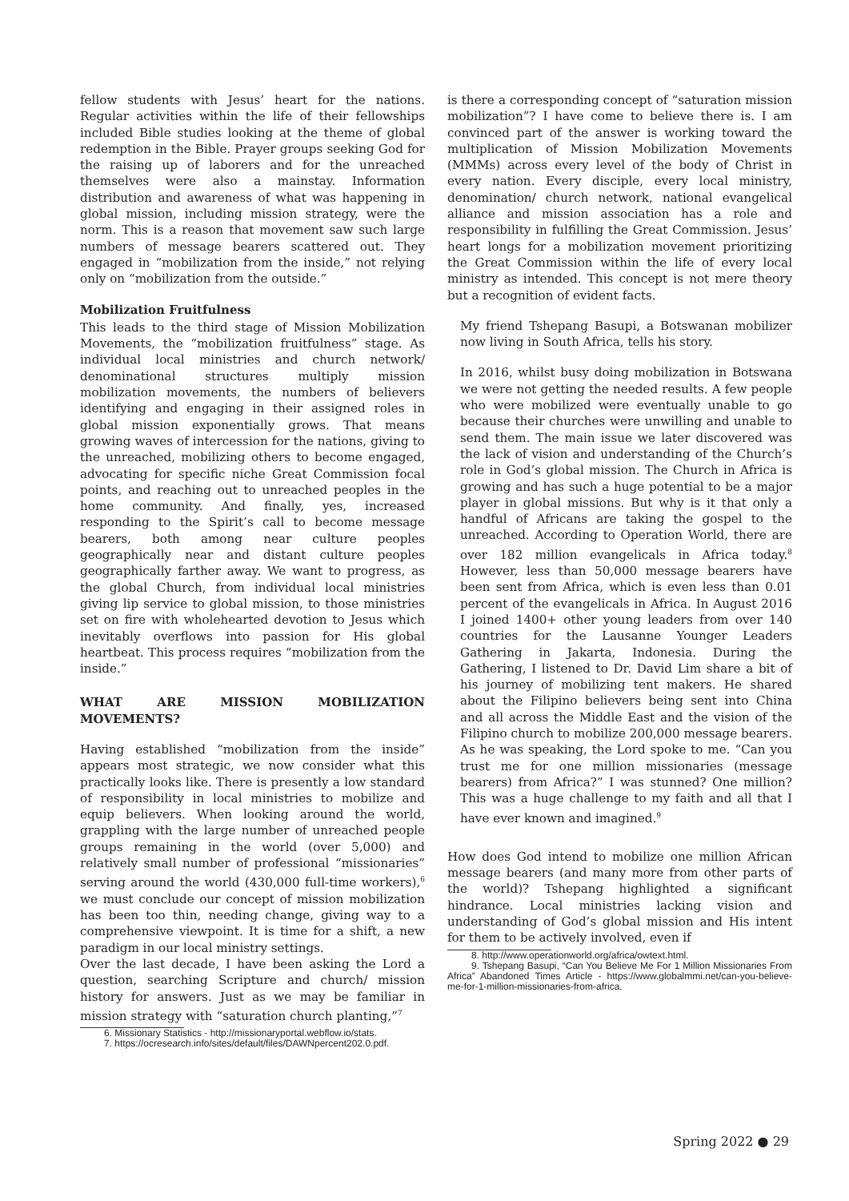fellow students with Jesus’ heart for the nations. Regular activities within the life of their fellowships included Bible studies looking at the theme of global redemption in the Bible. Prayer groups seeking God for the raising up of laborers and for the unreached themselves were also a mainstay. Information distribution and awareness of what was happening in global mission, including mission strategy, were the norm. This is a reason that movement saw such large numbers of message bearers scattered out. They engaged in “mobilization from the inside,” not relying only on “mobilization from the outside.”
Mobilization Fruitfulness
This leads to the third stage of Mission Mobilization Movements, the “mobilization fruitfulness” stage. As individual local ministries and church network/ denominational structures multiply mission mobilization movements, the numbers of believers identifying and engaging in their assigned roles in global mission exponentially grows. That means growing waves of intercession for the nations, giving to the unreached, mobilizing others to become engaged, advocating for specific niche Great Commission focal points, and reaching out to unreached peoples in the home community. And finally, yes, increased responding to the Spirit’s call to become message bearers, both among near culture peoples geographically near and distant culture peoples geographically farther away. We want to progress, as the global Church, from individual local ministries giving lip service to global mission, to those ministries set on fire with wholehearted devotion to Jesus which inevitably overflows into passion for His global heartbeat. This process requires “mobilization from the inside.”
WHAT ARE MISSION MOBILIZATION MOVEMENTS?
Having established “mobilization from the inside” appears most strategic, we now consider what this practically looks like. There is presently a low standard of responsibility in local ministries to mobilize and equip believers. When looking around the world, grappling with the large number of unreached people groups remaining in the world (over 5,000) and relatively small number of professional “missionaries” serving around the world (430,000 full-time workers),<sup>6</sup> we must conclude our concept of mission mobilization has been too thin, needing change, giving way to a comprehensive viewpoint. It is time for a shift, a new paradigm in our local ministry settings.
Over the last decade, I have been asking the Lord a question, searching Scripture and church/ mission history for answers. Just as we may be familiar in mission strategy with “saturation church planting,”<sup>7</sup>
6. Missionary Statistics - http://missionaryportal.webflow.io/stats.
7. https://ocresearch.info/sites/default/files/DAWNpercent202.0.pdf.
is there a corresponding concept of “saturation mission mobilization”? I have come to believe there is. I am convinced part of the answer is working toward the multiplication of Mission Mobilization Movements (MMMs) across every level of the body of Christ in every nation. Every disciple, every local ministry, denomination/ church network, national evangelical alliance and mission association has a role and responsibility in fulfilling the Great Commission. Jesus’ heart longs for a mobilization movement prioritizing the Great Commission within the life of every local ministry as intended. This concept is not mere theory but a recognition of evident facts.
My friend Tshepang Basupi, a Botswanan mobilizer now living in South Africa, tells his story.
In 2016, whilst busy doing mobilization in Botswana we were not getting the needed results. A few people who were mobilized were eventually unable to go because their churches were unwilling and unable to send them. The main issue we later discovered was the lack of vision and understanding of the Church’s role in God’s global mission. The Church in Africa is growing and has such a huge potential to be a major player in global missions. But why is it that only a handful of Africans are taking the gospel to the unreached. According to Operation World, there are over 182 million evangelicals in Africa today.<sup>8</sup> However, less than 50,000 message bearers have been sent from Africa, which is even less than 0.01 percent of the evangelicals in Africa. In August 2016 I joined 1400+ other young leaders from over 140 countries for the Lausanne Younger Leaders Gathering in Jakarta, Indonesia. During the Gathering, I listened to Dr. David Lim share a bit of his journey of mobilizing tent makers. He shared about the Filipino believers being sent into China and all across the Middle East and the vision of the Filipino church to mobilize 200,000 message bearers. As he was speaking, the Lord spoke to me. “Can you trust me for one million missionaries (message bearers) from Africa?” I was stunned? One million? This was a huge challenge to my faith and all that I have ever known and imagined.<sup>9</sup>
How does God intend to mobilize one million African message bearers (and many more from other parts of the world)? Tshepang highlighted a significant hindrance. Local ministries lacking vision and understanding of God’s global mission and His intent for them to be actively involved, even if
8. http://www.operationworld.org/africa/owtext.html.
9. Tshepang Basupi, “Can You Believe Me For 1 Million Missionaries From Africa” Abandoned Times Article - https://www.globalmmi.net/can-you-believe-me-for-1-million-missionaries-from-africa.
Spring 2022 ● 29